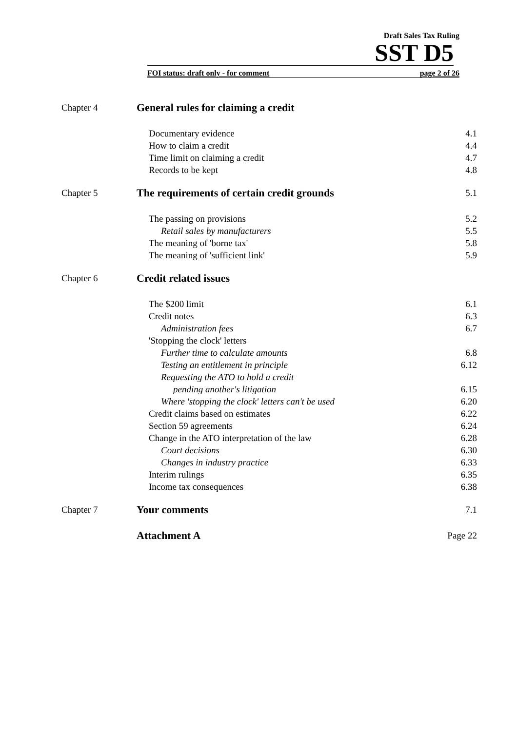Draft Sales Tax Ruling
SST D5
FOI status: draft only - for comment page 2 of 26
| Chapter 4 | General rules for claiming a credit | |
| | Documentary evidence | 4.1 |
| | How to claim a credit | 4.4 |
| | Time limit on claiming a credit | 4.7 |
| | Records to be kept | 4.8 |
| Chapter 5 | The requirements of certain credit grounds | 5.1 |
| | The passing on provisions | 5.2 |
| | Retail sales by manufacturers | 5.5 |
| | The meaning of 'borne tax' | 5.8 |
| | The meaning of 'sufficient link' | 5.9 |
| Chapter 6 | Credit related issues | |
| | The $200 limit | 6.1 |
| | Credit notes | 6.3 |
| | Administration fees | 6.7 |
| | 'Stopping the clock' letters | |
| | Further time to calculate amounts | 6.8 |
| | Testing an entitlement in principle | 6.12 |
| | Requesting the ATO to hold a credit | |
| | pending another's litigation | 6.15 |
| | Where 'stopping the clock' letters can't be used | 6.20 |
| | Credit claims based on estimates | 6.22 |
| | Section 59 agreements | 6.24 |
| | Change in the ATO interpretation of the law | 6.28 |
| | Court decisions | 6.30 |
| | Changes in industry practice | 6.33 |
| | Interim rulings | 6.35 |
| | Income tax consequences | 6.38 |
| Chapter 7 | Your comments | 7.1 |
| | Attachment A | Page 22 |